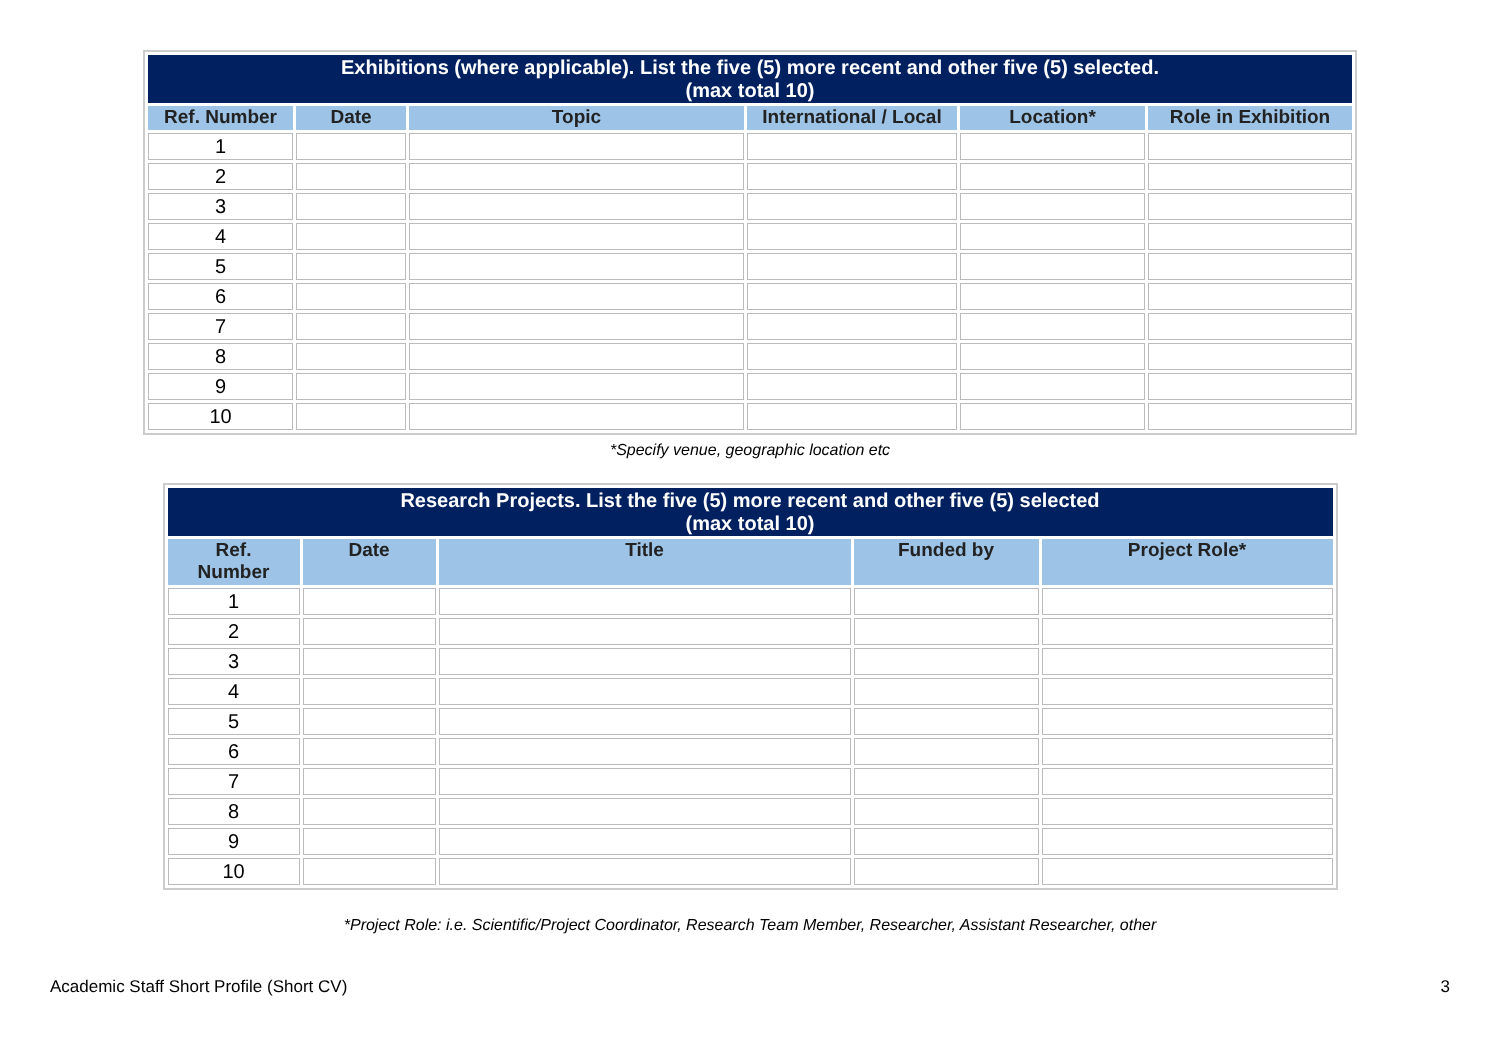| Exhibitions (where applicable). List the five (5) more recent and other five (5) selected. (max total 10) | | | | | |
| --- | --- | --- | --- | --- | --- |
| Ref. Number | Date | Topic | International / Local | Location* | Role in Exhibition |
| 1 | | | | | |
| 2 | | | | | |
| 3 | | | | | |
| 4 | | | | | |
| 5 | | | | | |
| 6 | | | | | |
| 7 | | | | | |
| 8 | | | | | |
| 9 | | | | | |
| 10 | | | | | |
*Specify venue, geographic location etc
| Research Projects. List the five (5) more recent and other five (5) selected (max total 10) | | | | |
| --- | --- | --- | --- | --- |
| Ref. Number | Date | Title | Funded by | Project Role* |
| 1 | | | | |
| 2 | | | | |
| 3 | | | | |
| 4 | | | | |
| 5 | | | | |
| 6 | | | | |
| 7 | | | | |
| 8 | | | | |
| 9 | | | | |
| 10 | | | | |
*Project Role: i.e. Scientific/Project Coordinator, Research Team Member, Researcher, Assistant Researcher, other
Academic Staff Short Profile (Short CV) 3